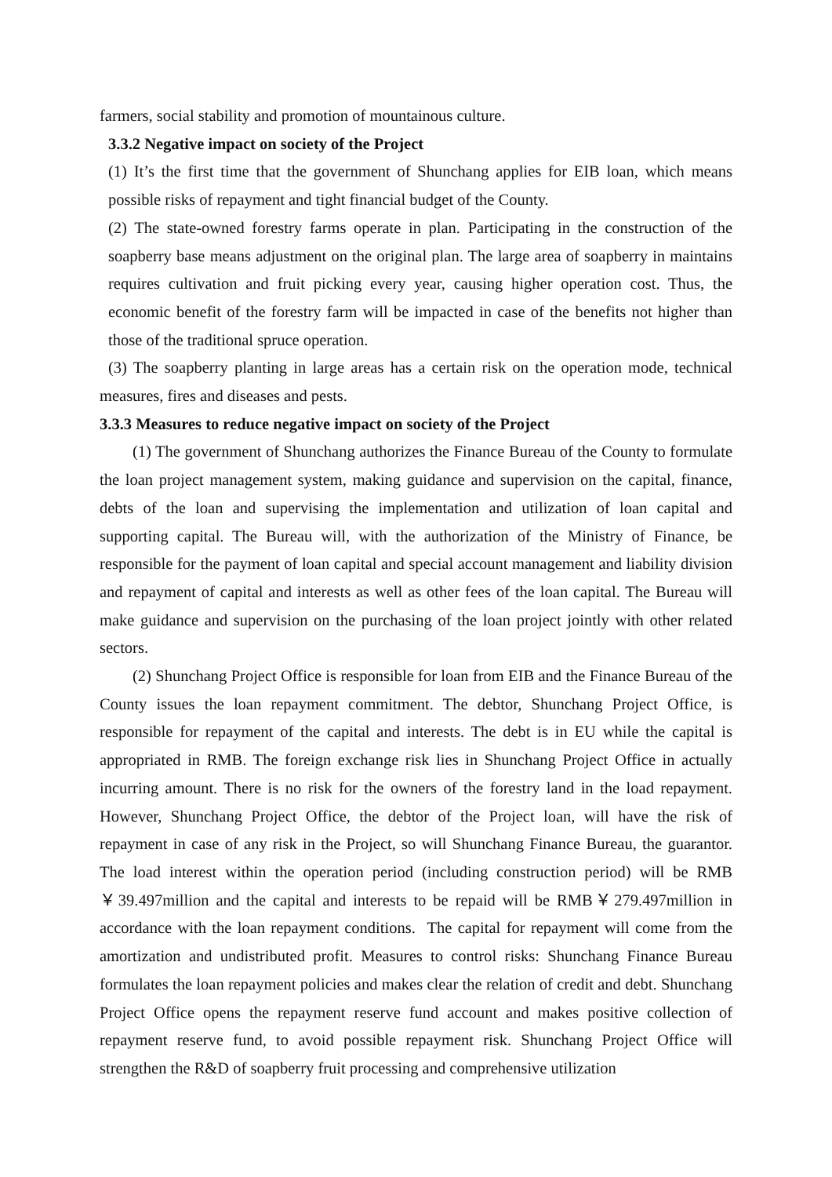farmers, social stability and promotion of mountainous culture.
3.3.2 Negative impact on society of the Project
(1) It’s the first time that the government of Shunchang applies for EIB loan, which means possible risks of repayment and tight financial budget of the County.
(2) The state-owned forestry farms operate in plan. Participating in the construction of the soapberry base means adjustment on the original plan. The large area of soapberry in maintains requires cultivation and fruit picking every year, causing higher operation cost. Thus, the economic benefit of the forestry farm will be impacted in case of the benefits not higher than those of the traditional spruce operation.
(3) The soapberry planting in large areas has a certain risk on the operation mode, technical measures, fires and diseases and pests.
3.3.3 Measures to reduce negative impact on society of the Project
(1) The government of Shunchang authorizes the Finance Bureau of the County to formulate the loan project management system, making guidance and supervision on the capital, finance, debts of the loan and supervising the implementation and utilization of loan capital and supporting capital. The Bureau will, with the authorization of the Ministry of Finance, be responsible for the payment of loan capital and special account management and liability division and repayment of capital and interests as well as other fees of the loan capital. The Bureau will make guidance and supervision on the purchasing of the loan project jointly with other related sectors.
(2) Shunchang Project Office is responsible for loan from EIB and the Finance Bureau of the County issues the loan repayment commitment. The debtor, Shunchang Project Office, is responsible for repayment of the capital and interests. The debt is in EU while the capital is appropriated in RMB. The foreign exchange risk lies in Shunchang Project Office in actually incurring amount. There is no risk for the owners of the forestry land in the load repayment. However, Shunchang Project Office, the debtor of the Project loan, will have the risk of repayment in case of any risk in the Project, so will Shunchang Finance Bureau, the guarantor. The load interest within the operation period (including construction period) will be RMB ￥39.497million and the capital and interests to be repaid will be RMB￥279.497million in accordance with the loan repayment conditions. The capital for repayment will come from the amortization and undistributed profit. Measures to control risks: Shunchang Finance Bureau formulates the loan repayment policies and makes clear the relation of credit and debt. Shunchang Project Office opens the repayment reserve fund account and makes positive collection of repayment reserve fund, to avoid possible repayment risk. Shunchang Project Office will strengthen the R&D of soapberry fruit processing and comprehensive utilization